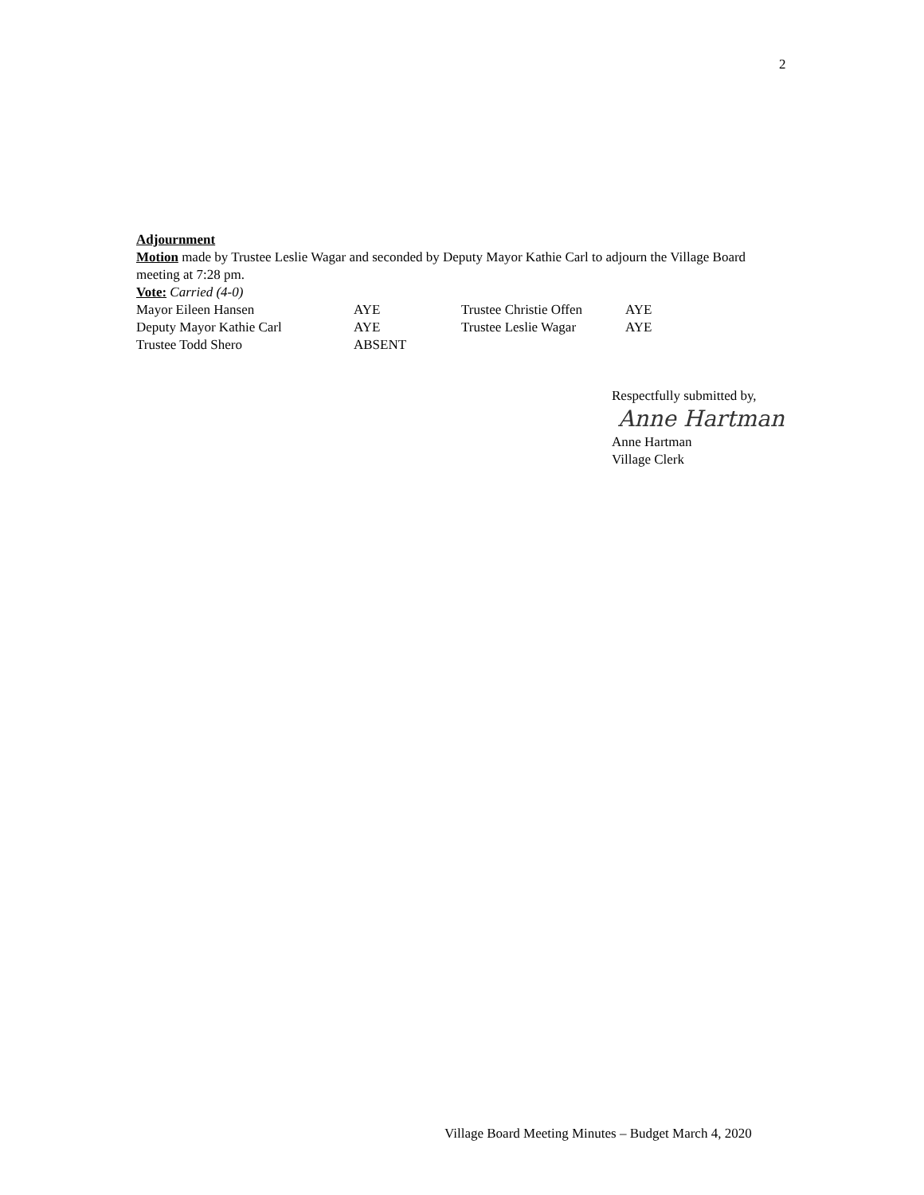2
Adjournment
Motion made by Trustee Leslie Wagar and seconded by Deputy Mayor Kathie Carl to adjourn the Village Board meeting at 7:28 pm.
Vote: Carried (4-0)
| Mayor Eileen Hansen | AYE | Trustee Christie Offen | AYE |
| Deputy Mayor Kathie Carl | AYE | Trustee Leslie Wagar | AYE |
| Trustee Todd Shero | ABSENT | | |
Respectfully submitted by,
Anne Hartman
Anne Hartman
Village Clerk
Village Board Meeting Minutes – Budget March 4, 2020